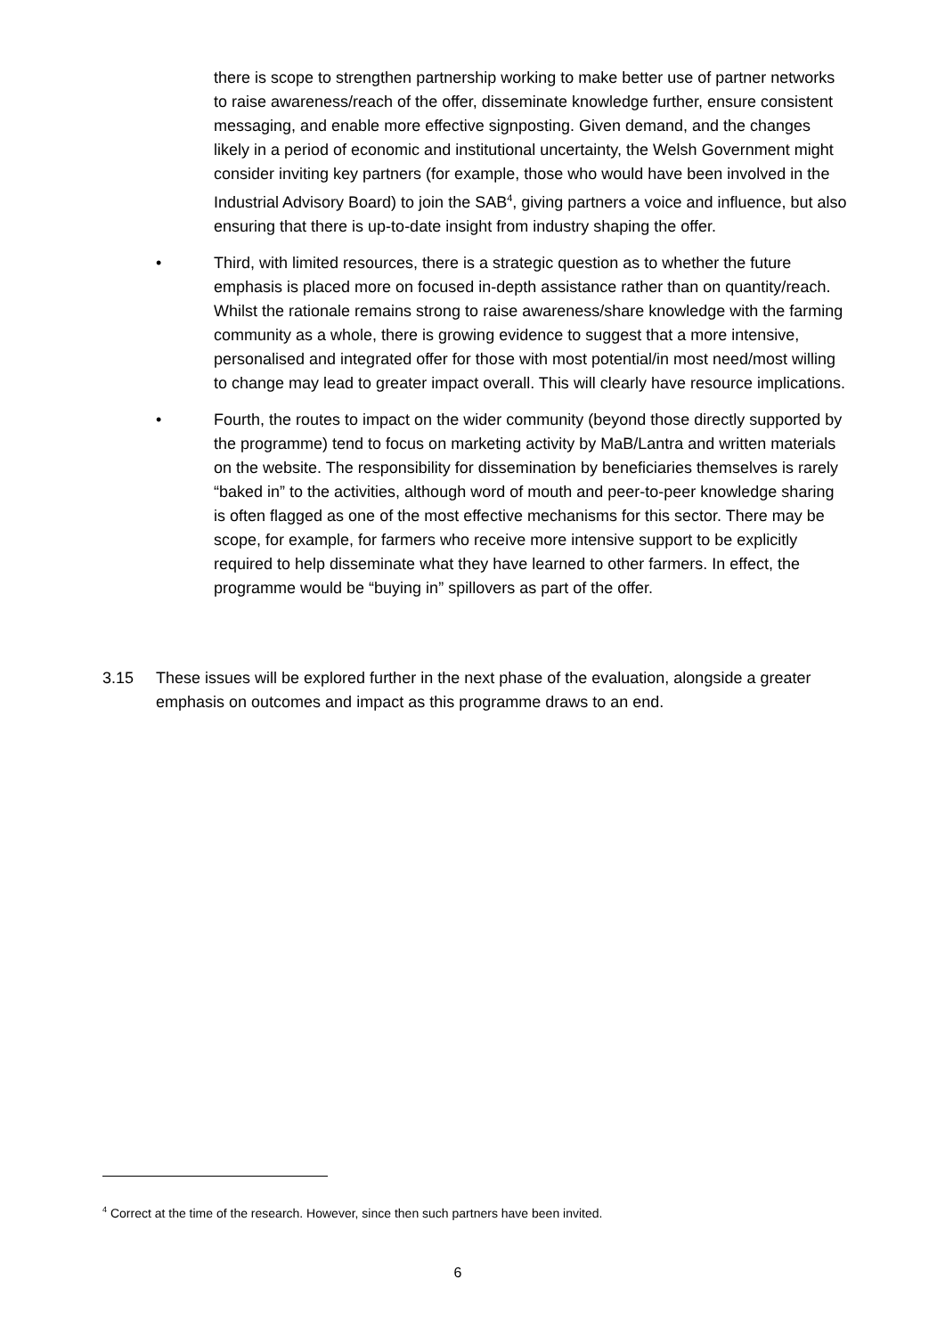there is scope to strengthen partnership working to make better use of partner networks to raise awareness/reach of the offer, disseminate knowledge further, ensure consistent messaging, and enable more effective signposting. Given demand, and the changes likely in a period of economic and institutional uncertainty, the Welsh Government might consider inviting key partners (for example, those who would have been involved in the Industrial Advisory Board) to join the SAB<sup>4</sup>, giving partners a voice and influence, but also ensuring that there is up-to-date insight from industry shaping the offer.
• Third, with limited resources, there is a strategic question as to whether the future emphasis is placed more on focused in-depth assistance rather than on quantity/reach. Whilst the rationale remains strong to raise awareness/share knowledge with the farming community as a whole, there is growing evidence to suggest that a more intensive, personalised and integrated offer for those with most potential/in most need/most willing to change may lead to greater impact overall. This will clearly have resource implications.
• Fourth, the routes to impact on the wider community (beyond those directly supported by the programme) tend to focus on marketing activity by MaB/Lantra and written materials on the website. The responsibility for dissemination by beneficiaries themselves is rarely “baked in” to the activities, although word of mouth and peer-to-peer knowledge sharing is often flagged as one of the most effective mechanisms for this sector. There may be scope, for example, for farmers who receive more intensive support to be explicitly required to help disseminate what they have learned to other farmers. In effect, the programme would be “buying in” spillovers as part of the offer.
3.15 These issues will be explored further in the next phase of the evaluation, alongside a greater emphasis on outcomes and impact as this programme draws to an end.
<sup>4</sup> Correct at the time of the research. However, since then such partners have been invited.
6